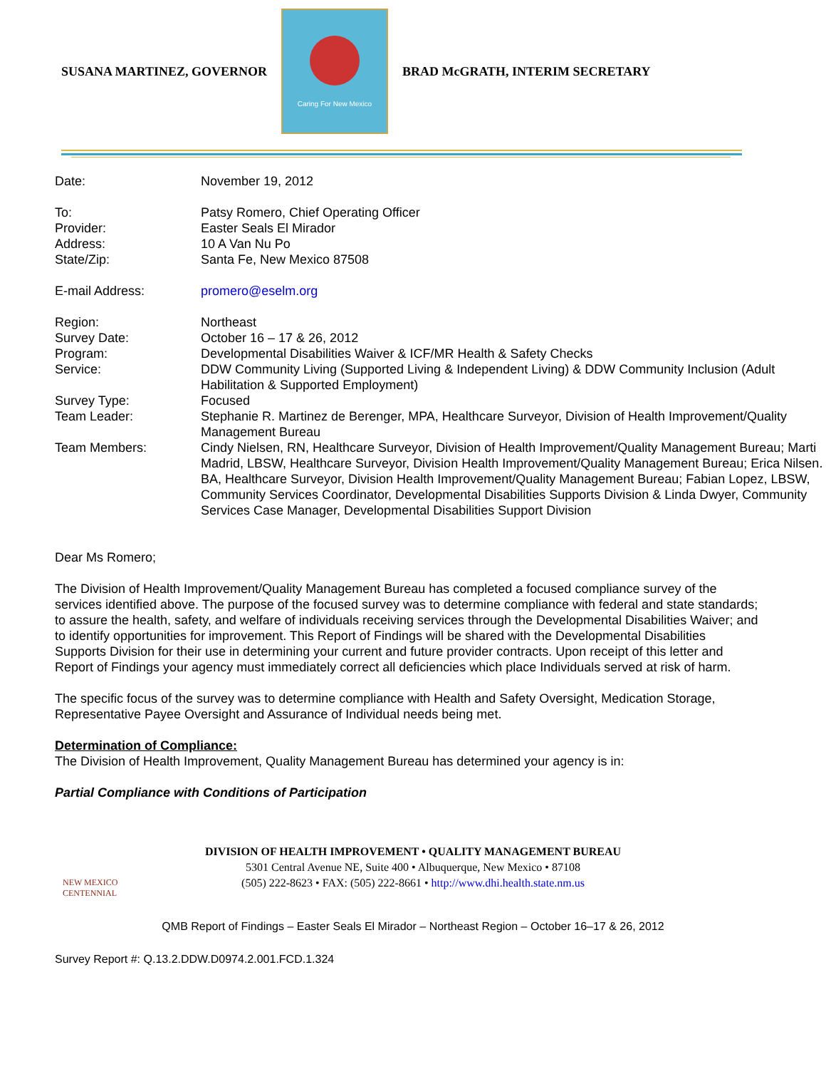SUSANA MARTINEZ, GOVERNOR
Caring For New Mexico
BRAD McGRATH, INTERIM SECRETARY
| Date: | November 19, 2012 |
| To: | Patsy Romero, Chief Operating Officer |
| Provider: | Easter Seals El Mirador |
| Address: | 10 A Van Nu Po |
| State/Zip: | Santa Fe, New Mexico 87508 |
| E-mail Address: | promero@eselm.org |
| Region: | Northeast |
| Survey Date: | October 16 – 17 & 26, 2012 |
| Program: | Developmental Disabilities Waiver & ICF/MR Health & Safety Checks |
| Service: | DDW Community Living (Supported Living & Independent Living) & DDW Community Inclusion (Adult Habilitation & Supported Employment) |
| Survey Type: | Focused |
| Team Leader: | Stephanie R. Martinez de Berenger, MPA, Healthcare Surveyor, Division of Health Improvement/Quality Management Bureau |
| Team Members: | Cindy Nielsen, RN, Healthcare Surveyor, Division of Health Improvement/Quality Management Bureau; Marti Madrid, LBSW, Healthcare Surveyor, Division Health Improvement/Quality Management Bureau; Erica Nilsen. BA, Healthcare Surveyor, Division Health Improvement/Quality Management Bureau; Fabian Lopez, LBSW, Community Services Coordinator, Developmental Disabilities Supports Division & Linda Dwyer, Community Services Case Manager, Developmental Disabilities Support Division |
Dear Ms Romero;
The Division of Health Improvement/Quality Management Bureau has completed a focused compliance survey of the services identified above. The purpose of the focused survey was to determine compliance with federal and state standards; to assure the health, safety, and welfare of individuals receiving services through the Developmental Disabilities Waiver; and to identify opportunities for improvement. This Report of Findings will be shared with the Developmental Disabilities Supports Division for their use in determining your current and future provider contracts. Upon receipt of this letter and Report of Findings your agency must immediately correct all deficiencies which place Individuals served at risk of harm.
The specific focus of the survey was to determine compliance with Health and Safety Oversight, Medication Storage, Representative Payee Oversight and Assurance of Individual needs being met.
Determination of Compliance:
The Division of Health Improvement, Quality Management Bureau has determined your agency is in:
Partial Compliance with Conditions of Participation
NEW MEXICO CENTENNIAL
DIVISION OF HEALTH IMPROVEMENT • QUALITY MANAGEMENT BUREAU
5301 Central Avenue NE, Suite 400 • Albuquerque, New Mexico • 87108
(505) 222-8623 • FAX: (505) 222-8661 • http://www.dhi.health.state.nm.us
QMB Report of Findings – Easter Seals El Mirador – Northeast Region – October 16–17 & 26, 2012
Survey Report #: Q.13.2.DDW.D0974.2.001.FCD.1.324